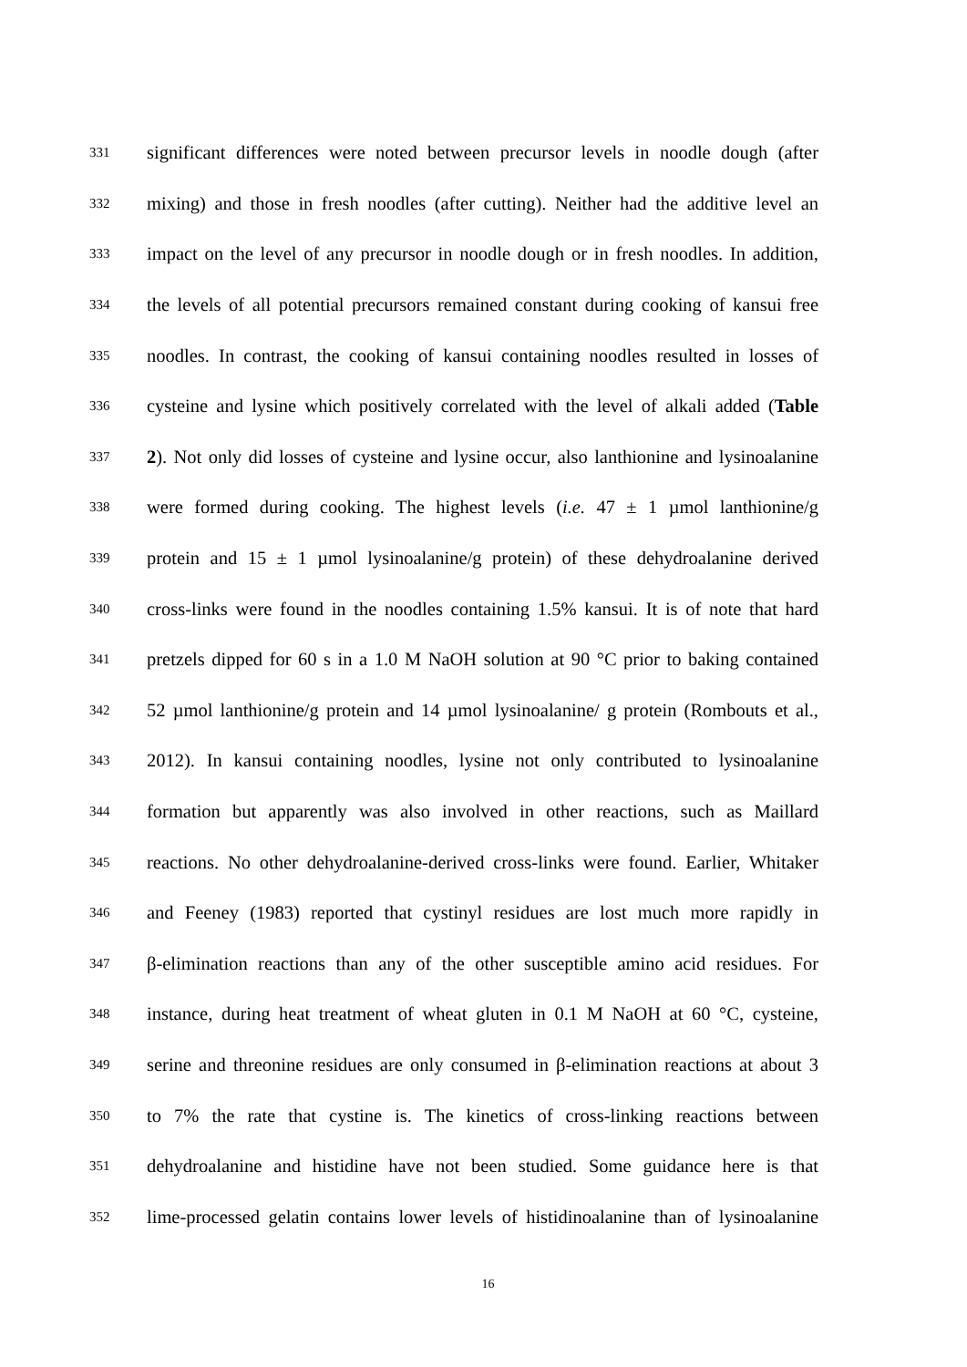331 significant differences were noted between precursor levels in noodle dough (after
332 mixing) and those in fresh noodles (after cutting). Neither had the additive level an
333 impact on the level of any precursor in noodle dough or in fresh noodles. In addition,
334 the levels of all potential precursors remained constant during cooking of kansui free
335 noodles. In contrast, the cooking of kansui containing noodles resulted in losses of
336 cysteine and lysine which positively correlated with the level of alkali added (Table
337 2). Not only did losses of cysteine and lysine occur, also lanthionine and lysinoalanine
338 were formed during cooking. The highest levels (i.e. 47 ± 1 µmol lanthionine/g
339 protein and 15 ± 1 µmol lysinoalanine/g protein) of these dehydroalanine derived
340 cross-links were found in the noodles containing 1.5% kansui. It is of note that hard
341 pretzels dipped for 60 s in a 1.0 M NaOH solution at 90 °C prior to baking contained
342 52 µmol lanthionine/g protein and 14 µmol lysinoalanine/ g protein (Rombouts et al.,
343 2012). In kansui containing noodles, lysine not only contributed to lysinoalanine
344 formation but apparently was also involved in other reactions, such as Maillard
345 reactions. No other dehydroalanine-derived cross-links were found. Earlier, Whitaker
346 and Feeney (1983) reported that cystinyl residues are lost much more rapidly in
347 β-elimination reactions than any of the other susceptible amino acid residues. For
348 instance, during heat treatment of wheat gluten in 0.1 M NaOH at 60 °C, cysteine,
349 serine and threonine residues are only consumed in β-elimination reactions at about 3
350 to 7% the rate that cystine is. The kinetics of cross-linking reactions between
351 dehydroalanine and histidine have not been studied. Some guidance here is that
352 lime-processed gelatin contains lower levels of histidinoalanine than of lysinoalanine
16